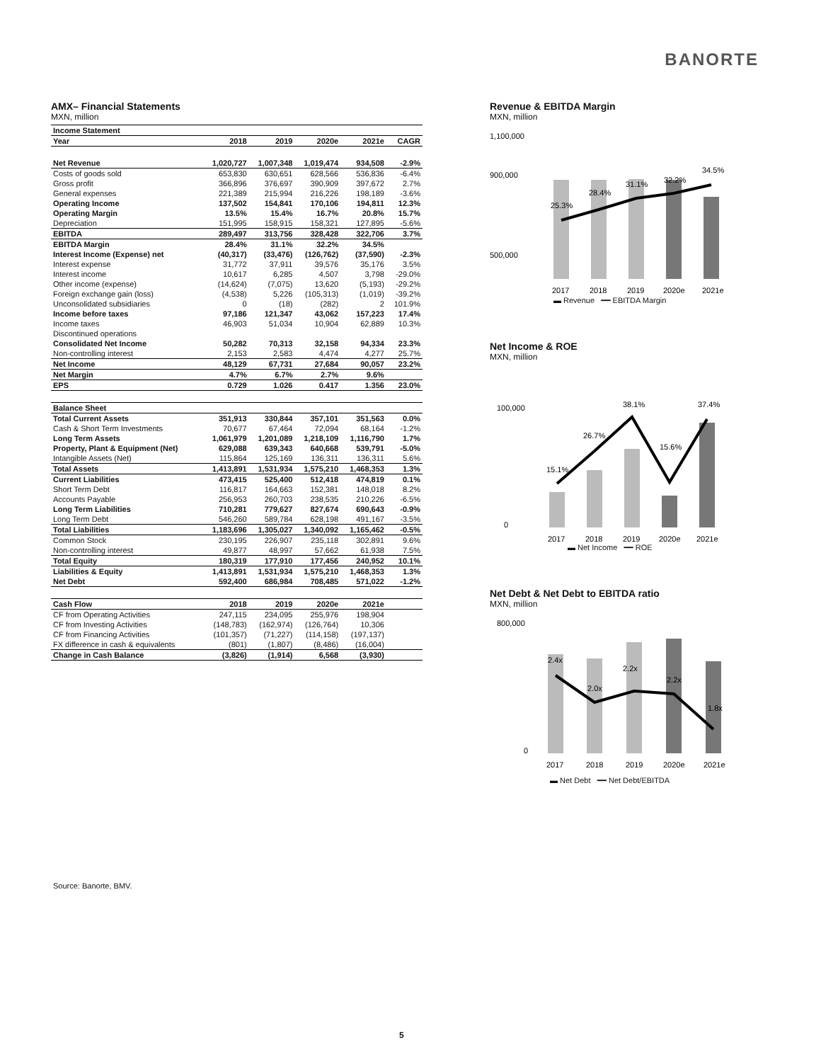BANORTE
AMX– Financial Statements
MXN, million
| Income Statement | | | | | |
| --- | --- | --- | --- | --- | --- |
| Year | 2018 | 2019 | 2020e | 2021e | CAGR |
| Net Revenue | 1,020,727 | 1,007,348 | 1,019,474 | 934,508 | -2.9% |
| Costs of goods sold | 653,830 | 630,651 | 628,566 | 536,836 | -6.4% |
| Gross profit | 366,896 | 376,697 | 390,909 | 397,672 | 2.7% |
| General expenses | 221,389 | 215,994 | 216,226 | 198,189 | -3.6% |
| Operating Income | 137,502 | 154,841 | 170,106 | 194,811 | 12.3% |
| Operating Margin | 13.5% | 15.4% | 16.7% | 20.8% | 15.7% |
| Depreciation | 151,995 | 158,915 | 158,321 | 127,895 | -5.6% |
| EBITDA | 289,497 | 313,756 | 328,428 | 322,706 | 3.7% |
| EBITDA Margin | 28.4% | 31.1% | 32.2% | 34.5% | |
| Interest Income (Expense) net | (40,317) | (33,476) | (126,762) | (37,590) | -2.3% |
| Interest expense | 31,772 | 37,911 | 39,576 | 35,176 | 3.5% |
| Interest income | 10,617 | 6,285 | 4,507 | 3,798 | -29.0% |
| Other income (expense) | (14,624) | (7,075) | 13,620 | (5,193) | -29.2% |
| Foreign exchange gain (loss) | (4,538) | 5,226 | (105,313) | (1,019) | -39.2% |
| Unconsolidated subsidiaries | 0 | (18) | (282) | 2 | 101.9% |
| Income before taxes | 97,186 | 121,347 | 43,062 | 157,223 | 17.4% |
| Income taxes | 46,903 | 51,034 | 10,904 | 62,889 | 10.3% |
| Discontinued operations | | | | | |
| Consolidated Net Income | 50,282 | 70,313 | 32,158 | 94,334 | 23.3% |
| Non-controlling interest | 2,153 | 2,583 | 4,474 | 4,277 | 25.7% |
| Net Income | 48,129 | 67,731 | 27,684 | 90,057 | 23.2% |
| Net Margin | 4.7% | 6.7% | 2.7% | 9.6% | |
| EPS | 0.729 | 1.026 | 0.417 | 1.356 | 23.0% |
| Balance Sheet | | | | | |
| Total Current Assets | 351,913 | 330,844 | 357,101 | 351,563 | 0.0% |
| Cash & Short Term Investments | 70,677 | 67,464 | 72,094 | 68,164 | -1.2% |
| Long Term Assets | 1,061,979 | 1,201,089 | 1,218,109 | 1,116,790 | 1.7% |
| Property, Plant & Equipment (Net) | 629,088 | 639,343 | 640,668 | 539,791 | -5.0% |
| Intangible Assets (Net) | 115,864 | 125,169 | 136,311 | 136,311 | 5.6% |
| Total Assets | 1,413,891 | 1,531,934 | 1,575,210 | 1,468,353 | 1.3% |
| Current Liabilities | 473,415 | 525,400 | 512,418 | 474,819 | 0.1% |
| Short Term Debt | 116,817 | 164,663 | 152,381 | 148,018 | 8.2% |
| Accounts Payable | 256,953 | 260,703 | 238,535 | 210,226 | -6.5% |
| Long Term Liabilities | 710,281 | 779,627 | 827,674 | 690,643 | -0.9% |
| Long Term Debt | 546,260 | 589,784 | 628,198 | 491,167 | -3.5% |
| Total Liabilities | 1,183,696 | 1,305,027 | 1,340,092 | 1,165,462 | -0.5% |
| Common Stock | 230,195 | 226,907 | 235,118 | 302,891 | 9.6% |
| Non-controlling interest | 49,877 | 48,997 | 57,662 | 61,938 | 7.5% |
| Total Equity | 180,319 | 177,910 | 177,456 | 240,952 | 10.1% |
| Liabilities & Equity | 1,413,891 | 1,531,934 | 1,575,210 | 1,468,353 | 1.3% |
| Net Debt | 592,400 | 686,984 | 708,485 | 571,022 | -1.2% |
| Cash Flow | 2018 | 2019 | 2020e | 2021e | |
| CF from Operating Activities | 247,115 | 234,095 | 255,976 | 198,904 | |
| CF from Investing Activities | (148,783) | (162,974) | (126,764) | 10,306 | |
| CF from Financing Activities | (101,357) | (71,227) | (114,158) | (197,137) | |
| FX difference in cash & equivalents | (801) | (1,807) | (8,486) | (16,004) | |
| Change in Cash Balance | (3,826) | (1,914) | 6,568 | (3,930) | |
Revenue & EBITDA Margin
MXN, million
1,100,000
900,000
500,000
25.3%
28.4%
31.1%
32.2%
34.5%
2017
2018
2019
2020e
2021e
▬ Revenue ━━ EBITDA Margin
Net Income & ROE
MXN, million
100,000
0
15.1%
26.7%
38.1%
15.6%
37.4%
2017
2018
2019
2020e
2021e
▬ Net Income ━━ ROE
Net Debt & Net Debt to EBITDA ratio
MXN, million
800,000
0
2.4x
2.0x
2.2x
2.2x
1.8x
2017
2018
2019
2020e
2021e
▬ Net Debt ━━ Net Debt/EBITDA
Source: Banorte, BMV.
5